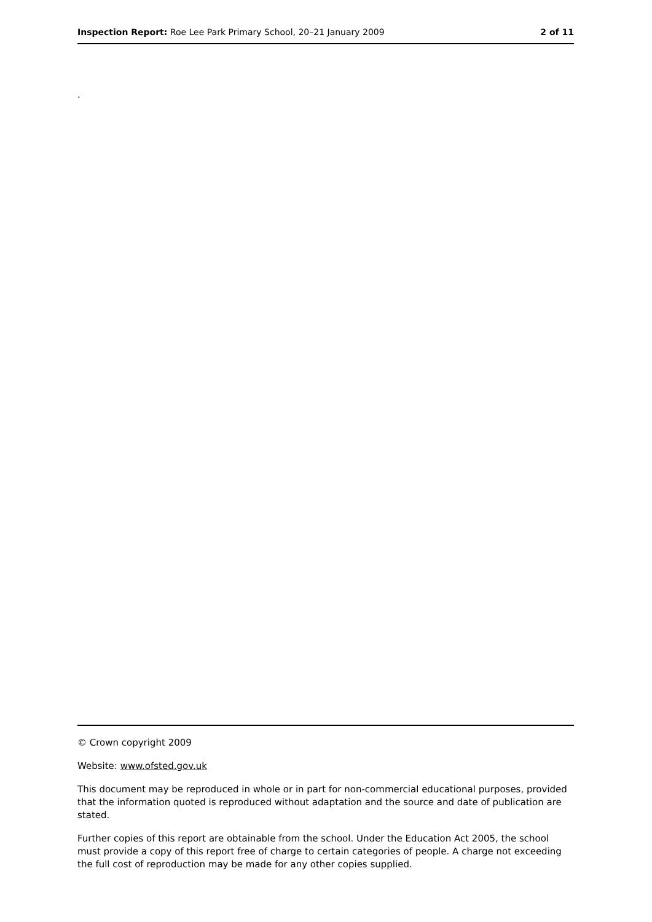Inspection Report: Roe Lee Park Primary School, 20–21 January 2009 2 of 11
.
© Crown copyright 2009
Website: www.ofsted.gov.uk
This document may be reproduced in whole or in part for non-commercial educational purposes, provided that the information quoted is reproduced without adaptation and the source and date of publication are stated.
Further copies of this report are obtainable from the school. Under the Education Act 2005, the school must provide a copy of this report free of charge to certain categories of people. A charge not exceeding the full cost of reproduction may be made for any other copies supplied.